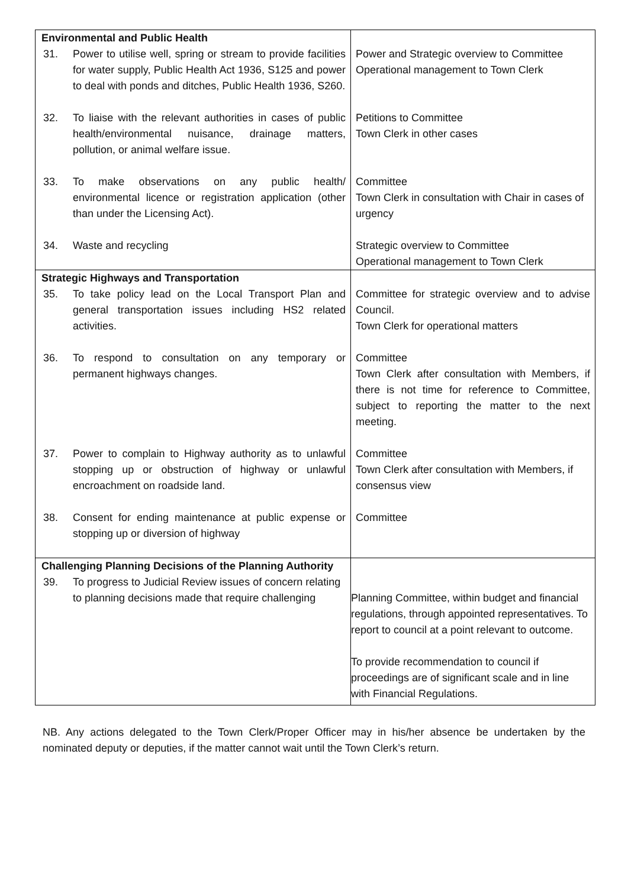| Environmental and Public Health 31. Power to utilise well, spring or stream to provide facilities for water supply, Public Health Act 1936, S125 and power to deal with ponds and ditches, Public Health 1936, S260. 32. To liaise with the relevant authorities in cases of public health/environmental nuisance, drainage matters, pollution, or animal welfare issue. 33. To make observations on any public health/ environmental licence or registration application (other than under the Licensing Act). 34. Waste and recycling | Power and Strategic overview to Committee Operational management to Town Clerk Petitions to Committee Town Clerk in other cases Committee Town Clerk in consultation with Chair in cases of urgency Strategic overview to Committee Operational management to Town Clerk |
| Strategic Highways and Transportation 35. To take policy lead on the Local Transport Plan and general transportation issues including HS2 related activities. 36. To respond to consultation on any temporary or permanent highways changes. 37. Power to complain to Highway authority as to unlawful stopping up or obstruction of highway or unlawful encroachment on roadside land. 38. Consent for ending maintenance at public expense or stopping up or diversion of highway | Committee for strategic overview and to advise Council. Town Clerk for operational matters Committee Town Clerk after consultation with Members, if there is not time for reference to Committee, subject to reporting the matter to the next meeting. Committee Town Clerk after consultation with Members, if consensus view Committee |
| Challenging Planning Decisions of the Planning Authority 39. To progress to Judicial Review issues of concern relating to planning decisions made that require challenging | Planning Committee, within budget and financial regulations, through appointed representatives. To report to council at a point relevant to outcome. To provide recommendation to council if proceedings are of significant scale and in line with Financial Regulations. |
NB. Any actions delegated to the Town Clerk/Proper Officer may in his/her absence be undertaken by the nominated deputy or deputies, if the matter cannot wait until the Town Clerk’s return.